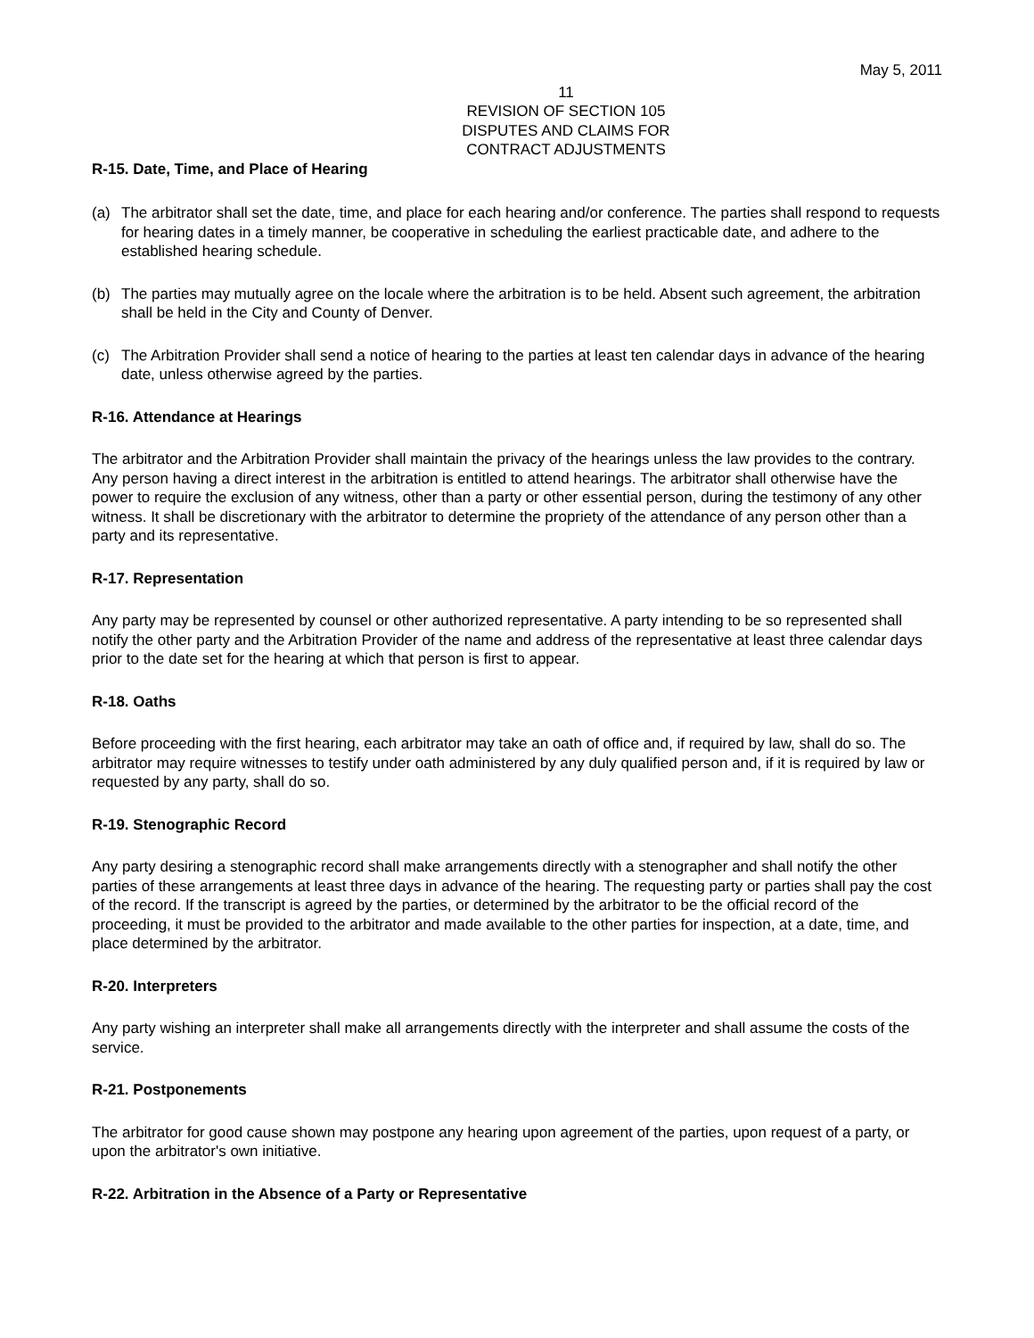May 5, 2011
11
REVISION OF SECTION 105
DISPUTES AND CLAIMS FOR
CONTRACT ADJUSTMENTS
R-15. Date, Time, and Place of Hearing
(a) The arbitrator shall set the date, time, and place for each hearing and/or conference. The parties shall respond to requests for hearing dates in a timely manner, be cooperative in scheduling the earliest practicable date, and adhere to the established hearing schedule.
(b) The parties may mutually agree on the locale where the arbitration is to be held. Absent such agreement, the arbitration shall be held in the City and County of Denver.
(c) The Arbitration Provider shall send a notice of hearing to the parties at least ten calendar days in advance of the hearing date, unless otherwise agreed by the parties.
R-16. Attendance at Hearings
The arbitrator and the Arbitration Provider shall maintain the privacy of the hearings unless the law provides to the contrary. Any person having a direct interest in the arbitration is entitled to attend hearings. The arbitrator shall otherwise have the power to require the exclusion of any witness, other than a party or other essential person, during the testimony of any other witness. It shall be discretionary with the arbitrator to determine the propriety of the attendance of any person other than a party and its representative.
R-17. Representation
Any party may be represented by counsel or other authorized representative. A party intending to be so represented shall notify the other party and the Arbitration Provider of the name and address of the representative at least three calendar days prior to the date set for the hearing at which that person is first to appear.
R-18. Oaths
Before proceeding with the first hearing, each arbitrator may take an oath of office and, if required by law, shall do so. The arbitrator may require witnesses to testify under oath administered by any duly qualified person and, if it is required by law or requested by any party, shall do so.
R-19. Stenographic Record
Any party desiring a stenographic record shall make arrangements directly with a stenographer and shall notify the other parties of these arrangements at least three days in advance of the hearing. The requesting party or parties shall pay the cost of the record. If the transcript is agreed by the parties, or determined by the arbitrator to be the official record of the proceeding, it must be provided to the arbitrator and made available to the other parties for inspection, at a date, time, and place determined by the arbitrator.
R-20. Interpreters
Any party wishing an interpreter shall make all arrangements directly with the interpreter and shall assume the costs of the service.
R-21. Postponements
The arbitrator for good cause shown may postpone any hearing upon agreement of the parties, upon request of a party, or upon the arbitrator's own initiative.
R-22. Arbitration in the Absence of a Party or Representative